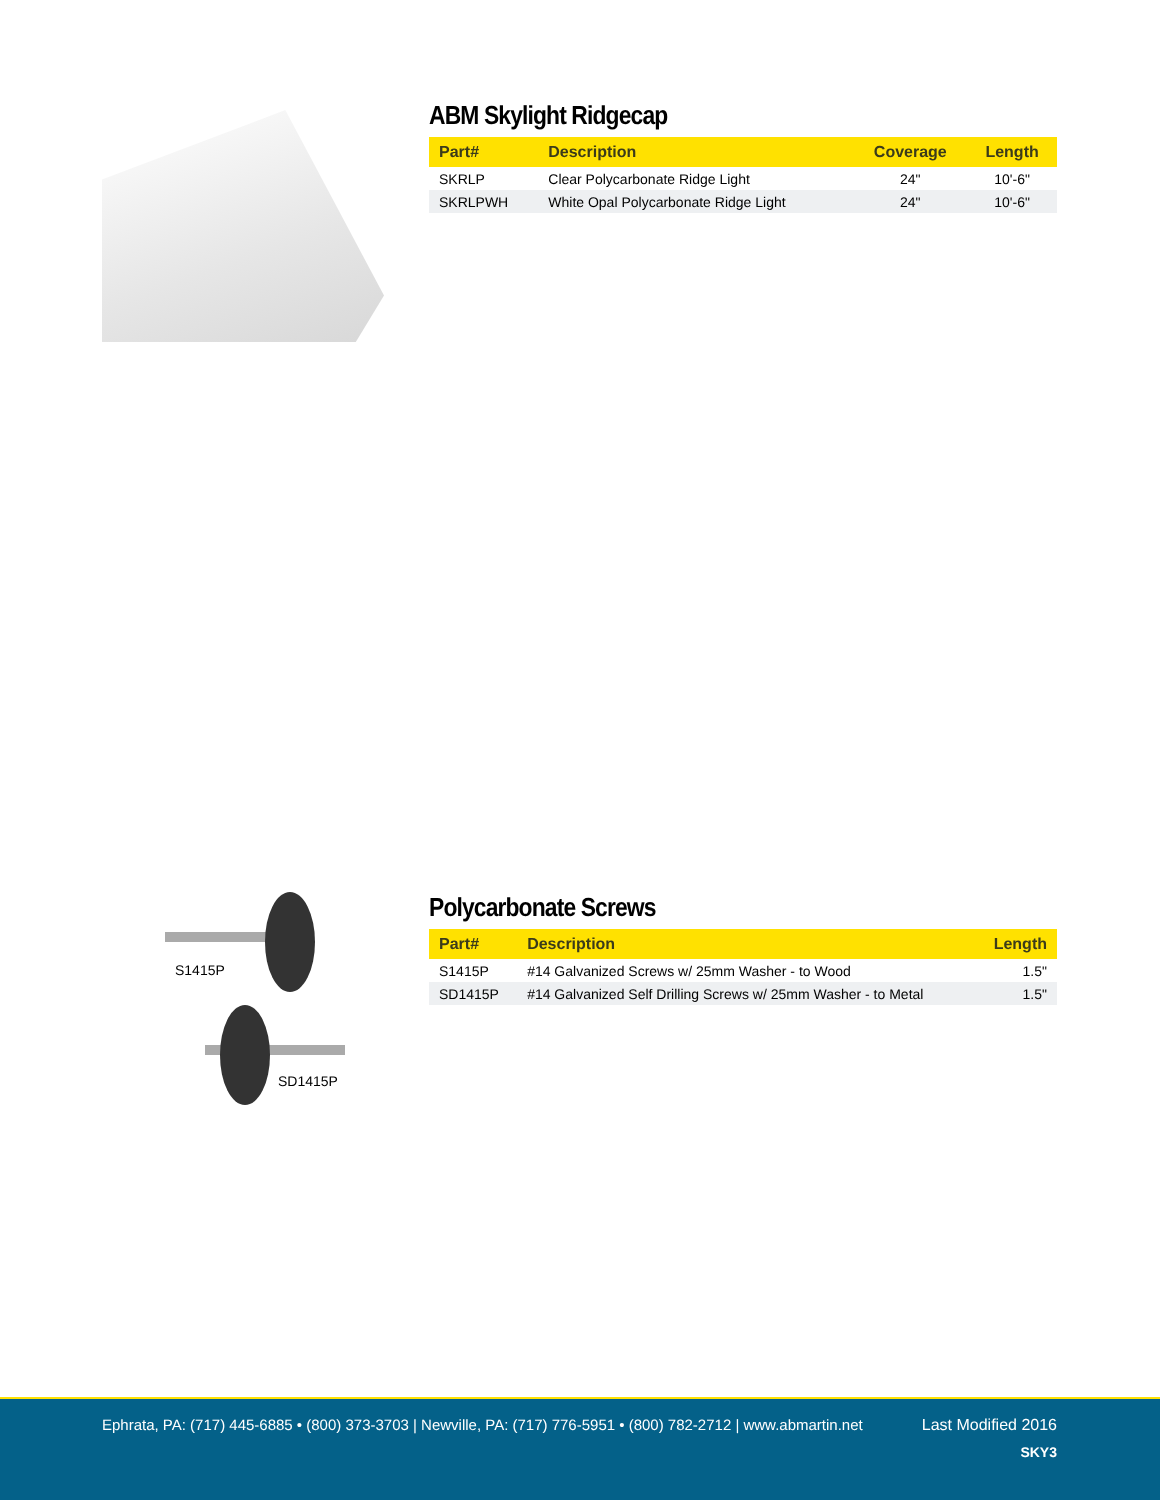ABM Skylight Ridgecap
| Part# | Description | Coverage | Length |
| --- | --- | --- | --- |
| SKRLP | Clear Polycarbonate Ridge Light | 24" | 10'-6" |
| SKRLPWH | White Opal Polycarbonate Ridge Light | 24" | 10'-6" |
S1415P
SD1415P
Polycarbonate Screws
| Part# | Description | Length |
| --- | --- | --- |
| S1415P | #14 Galvanized Screws w/ 25mm Washer - to Wood | 1.5" |
| SD1415P | #14 Galvanized Self Drilling Screws w/ 25mm Washer - to Metal | 1.5" |
Ephrata, PA: (717) 445-6885 • (800) 373-3703 | Newville, PA: (717) 776-5951 • (800) 782-2712 | www.abmartin.net
Last Modified 2016
SKY3